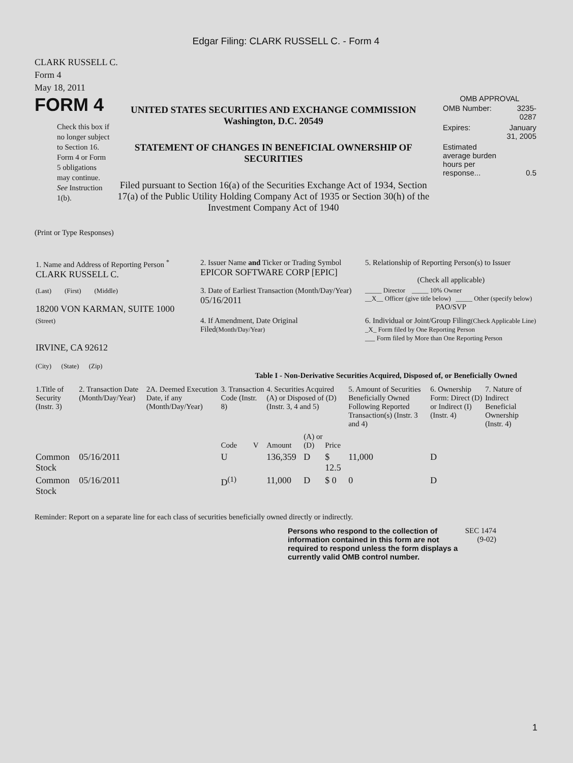Edgar Filing: CLARK RUSSELL C. - Form 4
CLARK RUSSELL C.
Form 4
May 18, 2011
FORM 4
Check this box if no longer subject to Section 16. Form 4 or Form 5 obligations may continue. See Instruction 1(b).
UNITED STATES SECURITIES AND EXCHANGE COMMISSION
Washington, D.C. 20549
STATEMENT OF CHANGES IN BENEFICIAL OWNERSHIP OF SECURITIES
Filed pursuant to Section 16(a) of the Securities Exchange Act of 1934, Section 17(a) of the Public Utility Holding Company Act of 1935 or Section 30(h) of the Investment Company Act of 1940
OMB APPROVAL
| OMB Number: | 3235-0287 |
| Expires: | January 31, 2005 |
| Estimated average burden hours per response... | 0.5 |
(Print or Type Responses)
| 1. Name and Address of Reporting Person <sup>*</sup> CLARK RUSSELL C. | 2. Issuer Name and Ticker or Trading Symbol EPICOR SOFTWARE CORP [EPIC] | 5. Relationship of Reporting Person(s) to Issuer (Check all applicable) |
| (Last) (First) (Middle) 18200 VON KARMAN, SUITE 1000 | 3. Date of Earliest Transaction (Month/Day/Year) 05/16/2011 | _____ Director _____ 10% Owner __X__ Officer (give title below) _____ Other (specify below) PAO/SVP |
| (Street) IRVINE, CA 92612 (City) (State) (Zip) | 4. If Amendment, Date Original Filed (Month/Day/Year) | 6. Individual or Joint/Group Filing (Check Applicable Line) _X_ Form filed by One Reporting Person ___ Form filed by More than One Reporting Person |
Table I - Non-Derivative Securities Acquired, Disposed of, or Beneficially Owned
| 1.Title of Security (Instr. 3) | 2. Transaction Date (Month/Day/Year) | 2A. Deemed Execution Date, if any (Month/Day/Year) | 3. Transaction Code (Instr. 8) | | 4. Securities Acquired (A) or Disposed of (D) (Instr. 3, 4 and 5) | | | 5. Amount of Securities Beneficially Owned Following Reported Transaction(s) (Instr. 3 and 4) | 6. Ownership Form: Direct (D) or Indirect (I) (Instr. 4) | 7. Nature of Indirect Beneficial Ownership (Instr. 4) |
| --- | --- | --- | --- | --- | --- | --- | --- | --- | --- | --- |
| | | | Code | V | Amount | (A) or (D) | Price | | | |
| Common Stock | 05/16/2011 | | U | | 136,359 | D | $ 12.5 | 11,000 | D | |
| Common Stock | 05/16/2011 | | D<sup>(1)</sup> | | 11,000 | D | $ 0 | 0 | D | |
Reminder: Report on a separate line for each class of securities beneficially owned directly or indirectly.
Persons who respond to the collection of information contained in this form are not required to respond unless the form displays a currently valid OMB control number.
SEC 1474 (9-02)
1